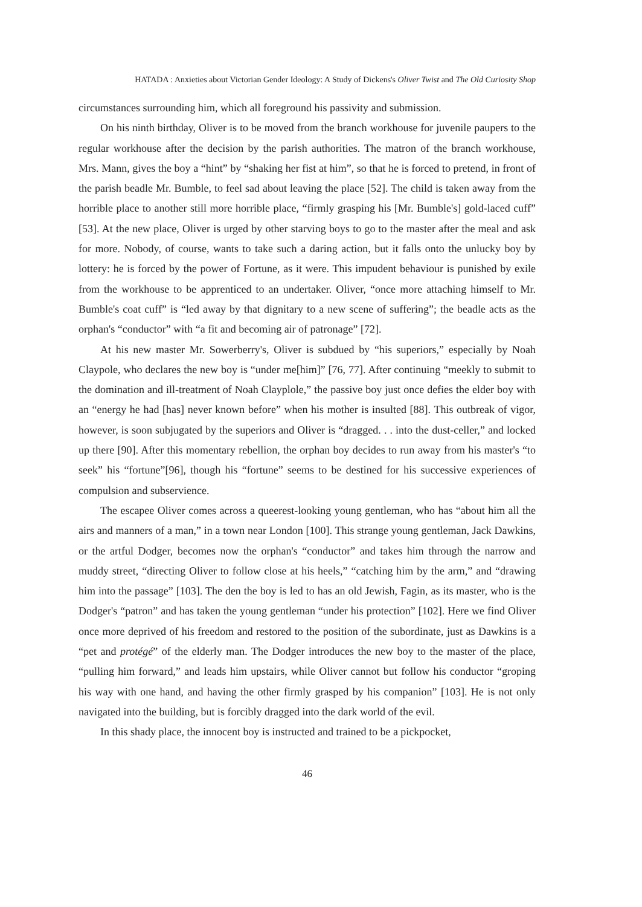HATADA : Anxieties about Victorian Gender Ideology: A Study of Dickens's Oliver Twist and The Old Curiosity Shop
circumstances surrounding him, which all foreground his passivity and submission.
On his ninth birthday, Oliver is to be moved from the branch workhouse for juvenile paupers to the regular workhouse after the decision by the parish authorities. The matron of the branch workhouse, Mrs. Mann, gives the boy a “hint” by “shaking her fist at him”, so that he is forced to pretend, in front of the parish beadle Mr. Bumble, to feel sad about leaving the place [52]. The child is taken away from the horrible place to another still more horrible place, “firmly grasping his [Mr. Bumble's] gold-laced cuff” [53]. At the new place, Oliver is urged by other starving boys to go to the master after the meal and ask for more. Nobody, of course, wants to take such a daring action, but it falls onto the unlucky boy by lottery: he is forced by the power of Fortune, as it were. This impudent behaviour is punished by exile from the workhouse to be apprenticed to an undertaker. Oliver, “once more attaching himself to Mr. Bumble's coat cuff” is “led away by that dignitary to a new scene of suffering”; the beadle acts as the orphan's “conductor” with “a fit and becoming air of patronage” [72].
At his new master Mr. Sowerberry's, Oliver is subdued by “his superiors,” especially by Noah Claypole, who declares the new boy is “under me[him]” [76, 77]. After continuing “meekly to submit to the domination and ill-treatment of Noah Clayplole,” the passive boy just once defies the elder boy with an “energy he had [has] never known before” when his mother is insulted [88]. This outbreak of vigor, however, is soon subjugated by the superiors and Oliver is “dragged. . . into the dust-celler,” and locked up there [90]. After this momentary rebellion, the orphan boy decides to run away from his master's “to seek” his “fortune”[96], though his “fortune” seems to be destined for his successive experiences of compulsion and subservience.
The escapee Oliver comes across a queerest-looking young gentleman, who has “about him all the airs and manners of a man,” in a town near London [100]. This strange young gentleman, Jack Dawkins, or the artful Dodger, becomes now the orphan's “conductor” and takes him through the narrow and muddy street, “directing Oliver to follow close at his heels,” “catching him by the arm,” and “drawing him into the passage” [103]. The den the boy is led to has an old Jewish, Fagin, as its master, who is the Dodger's “patron” and has taken the young gentleman “under his protection” [102]. Here we find Oliver once more deprived of his freedom and restored to the position of the subordinate, just as Dawkins is a “pet and protégé” of the elderly man. The Dodger introduces the new boy to the master of the place, “pulling him forward,” and leads him upstairs, while Oliver cannot but follow his conductor “groping his way with one hand, and having the other firmly grasped by his companion” [103]. He is not only navigated into the building, but is forcibly dragged into the dark world of the evil.
In this shady place, the innocent boy is instructed and trained to be a pickpocket,
46